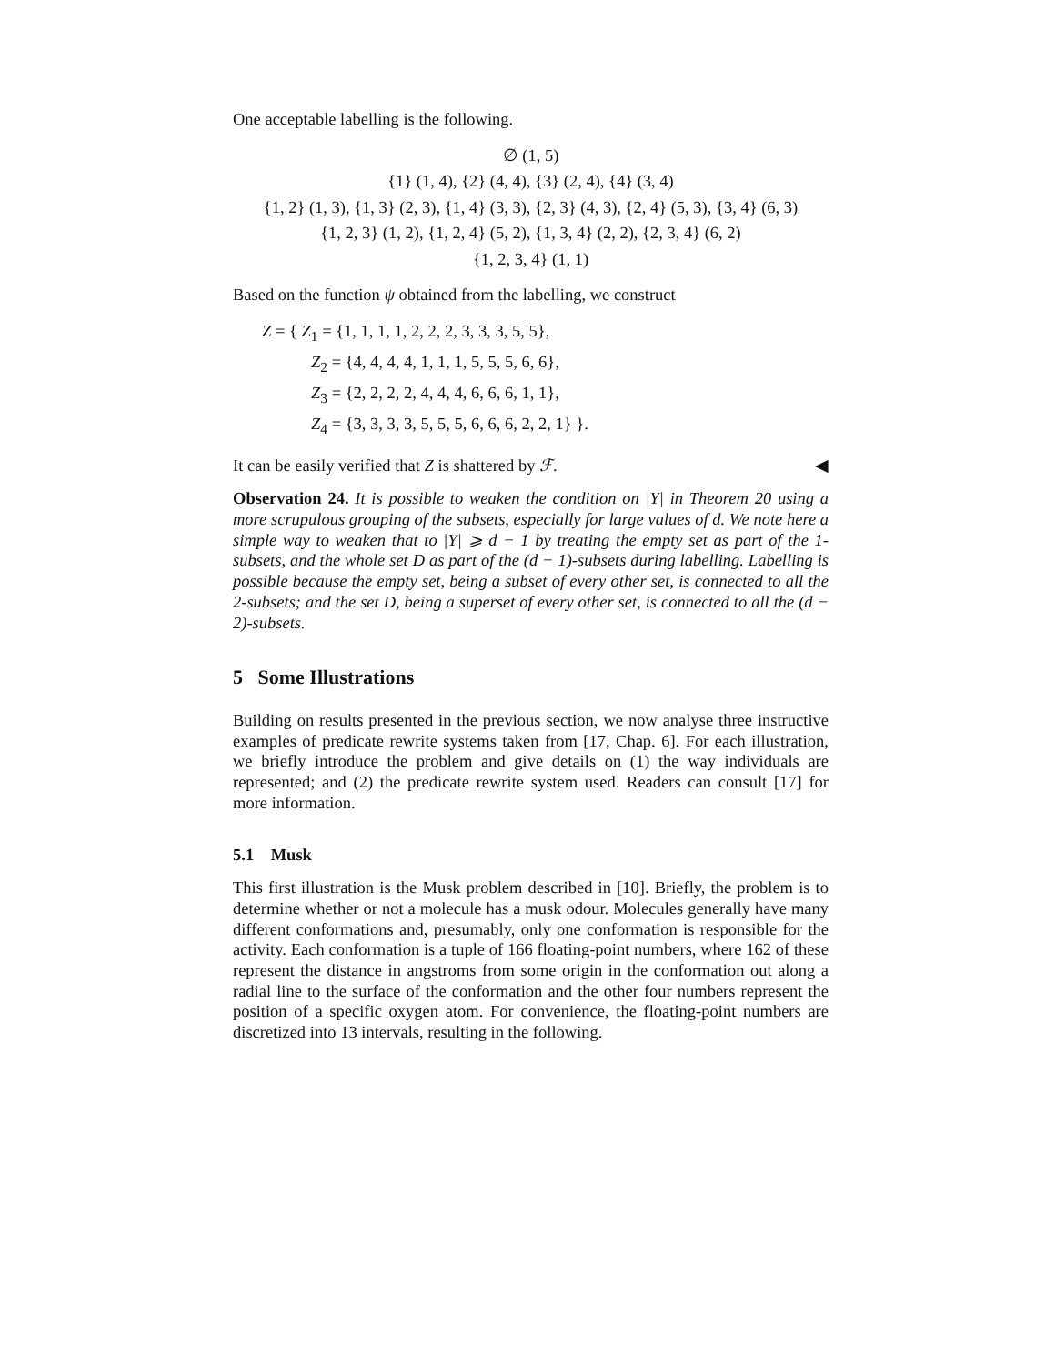One acceptable labelling is the following.
∅ (1, 5)
{1} (1, 4), {2} (4, 4), {3} (2, 4), {4} (3, 4)
{1, 2} (1, 3), {1, 3} (2, 3), {1, 4} (3, 3), {2, 3} (4, 3), {2, 4} (5, 3), {3, 4} (6, 3)
{1, 2, 3} (1, 2), {1, 2, 4} (5, 2), {1, 3, 4} (2, 2), {2, 3, 4} (6, 2)
{1, 2, 3, 4} (1, 1)
Based on the function ψ obtained from the labelling, we construct
Z = { Z<sub>1</sub> = {1, 1, 1, 1, 2, 2, 2, 3, 3, 3, 5, 5},
Z<sub>2</sub> = {4, 4, 4, 4, 1, 1, 1, 5, 5, 5, 6, 6},
Z<sub>3</sub> = {2, 2, 2, 2, 4, 4, 4, 6, 6, 6, 1, 1},
Z<sub>4</sub> = {3, 3, 3, 3, 5, 5, 5, 6, 6, 6, 2, 2, 1} }.
It can be easily verified that Z is shattered by ℱ. ◀
Observation 24. It is possible to weaken the condition on |Y| in Theorem 20 using a more scrupulous grouping of the subsets, especially for large values of d. We note here a simple way to weaken that to |Y| ⩾ d − 1 by treating the empty set as part of the 1-subsets, and the whole set D as part of the (d − 1)-subsets during labelling. Labelling is possible because the empty set, being a subset of every other set, is connected to all the 2-subsets; and the set D, being a superset of every other set, is connected to all the (d − 2)-subsets.
5 Some Illustrations
Building on results presented in the previous section, we now analyse three instructive examples of predicate rewrite systems taken from [17, Chap. 6]. For each illustration, we briefly introduce the problem and give details on (1) the way individuals are represented; and (2) the predicate rewrite system used. Readers can consult [17] for more information.
5.1 Musk
This first illustration is the Musk problem described in [10]. Briefly, the problem is to determine whether or not a molecule has a musk odour. Molecules generally have many different conformations and, presumably, only one conformation is responsible for the activity. Each conformation is a tuple of 166 floating-point numbers, where 162 of these represent the distance in angstroms from some origin in the conformation out along a radial line to the surface of the conformation and the other four numbers represent the position of a specific oxygen atom. For convenience, the floating-point numbers are discretized into 13 intervals, resulting in the following.